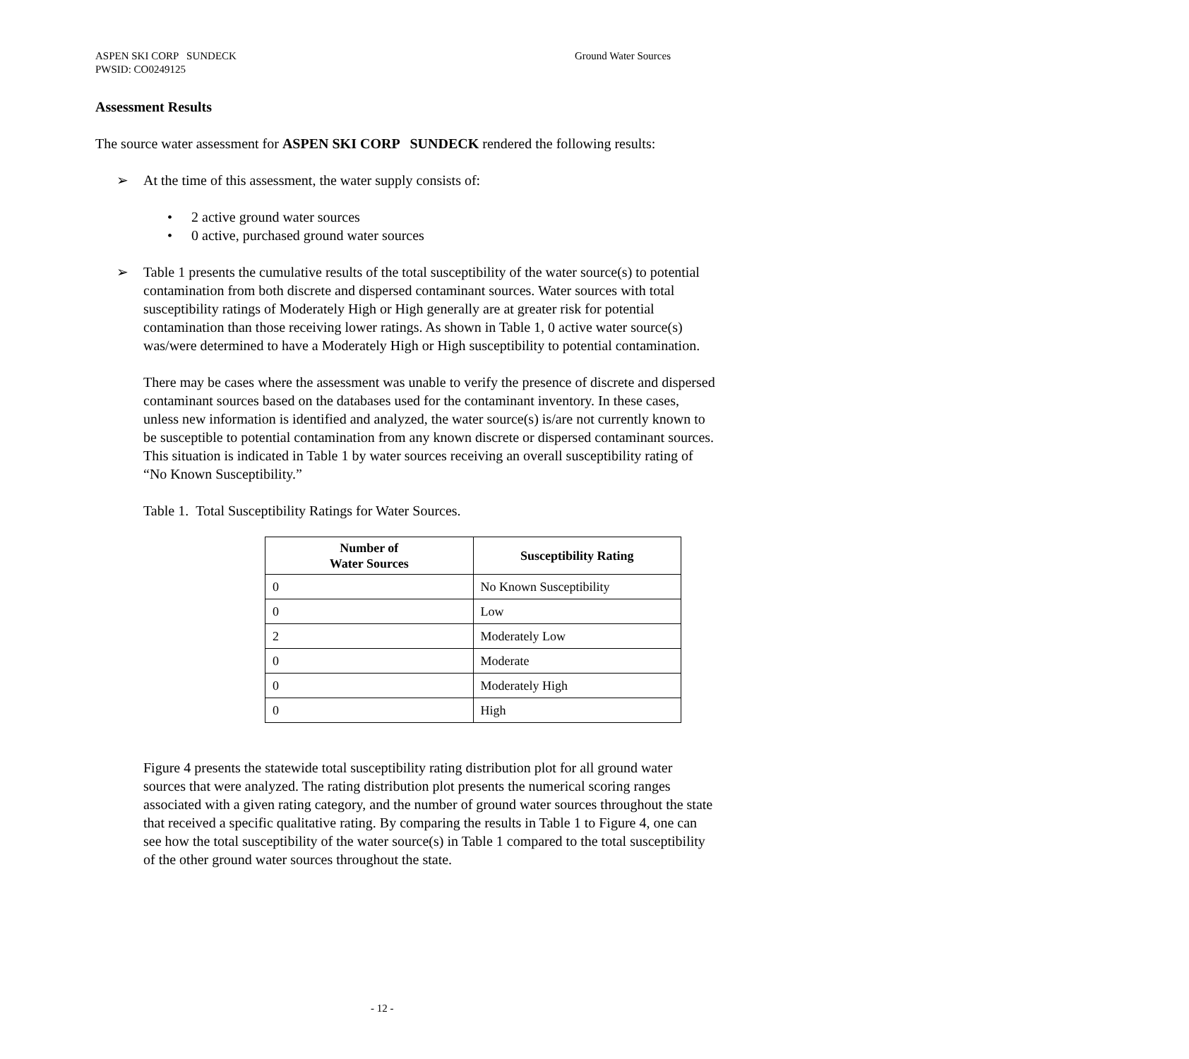Ground Water Sources ASPEN SKI CORP SUNDECK
PWSID: CO0249125
Assessment Results
The source water assessment for ASPEN SKI CORP SUNDECK rendered the following results:
➢ At the time of this assessment, the water supply consists of:
• 2 active ground water sources
• 0 active, purchased ground water sources
➢ Table 1 presents the cumulative results of the total susceptibility of the water source(s) to potential contamination from both discrete and dispersed contaminant sources. Water sources with total susceptibility ratings of Moderately High or High generally are at greater risk for potential contamination than those receiving lower ratings. As shown in Table 1, 0 active water source(s) was/were determined to have a Moderately High or High susceptibility to potential contamination.
There may be cases where the assessment was unable to verify the presence of discrete and dispersed contaminant sources based on the databases used for the contaminant inventory. In these cases, unless new information is identified and analyzed, the water source(s) is/are not currently known to be susceptible to potential contamination from any known discrete or dispersed contaminant sources. This situation is indicated in Table 1 by water sources receiving an overall susceptibility rating of “No Known Susceptibility.”
Table 1. Total Susceptibility Ratings for Water Sources.
| Number of Water Sources | Susceptibility Rating |
| --- | --- |
| 0 | No Known Susceptibility |
| 0 | Low |
| 2 | Moderately Low |
| 0 | Moderate |
| 0 | Moderately High |
| 0 | High |
Figure 4 presents the statewide total susceptibility rating distribution plot for all ground water sources that were analyzed. The rating distribution plot presents the numerical scoring ranges associated with a given rating category, and the number of ground water sources throughout the state that received a specific qualitative rating. By comparing the results in Table 1 to Figure 4, one can see how the total susceptibility of the water source(s) in Table 1 compared to the total susceptibility of the other ground water sources throughout the state.
- 12 -